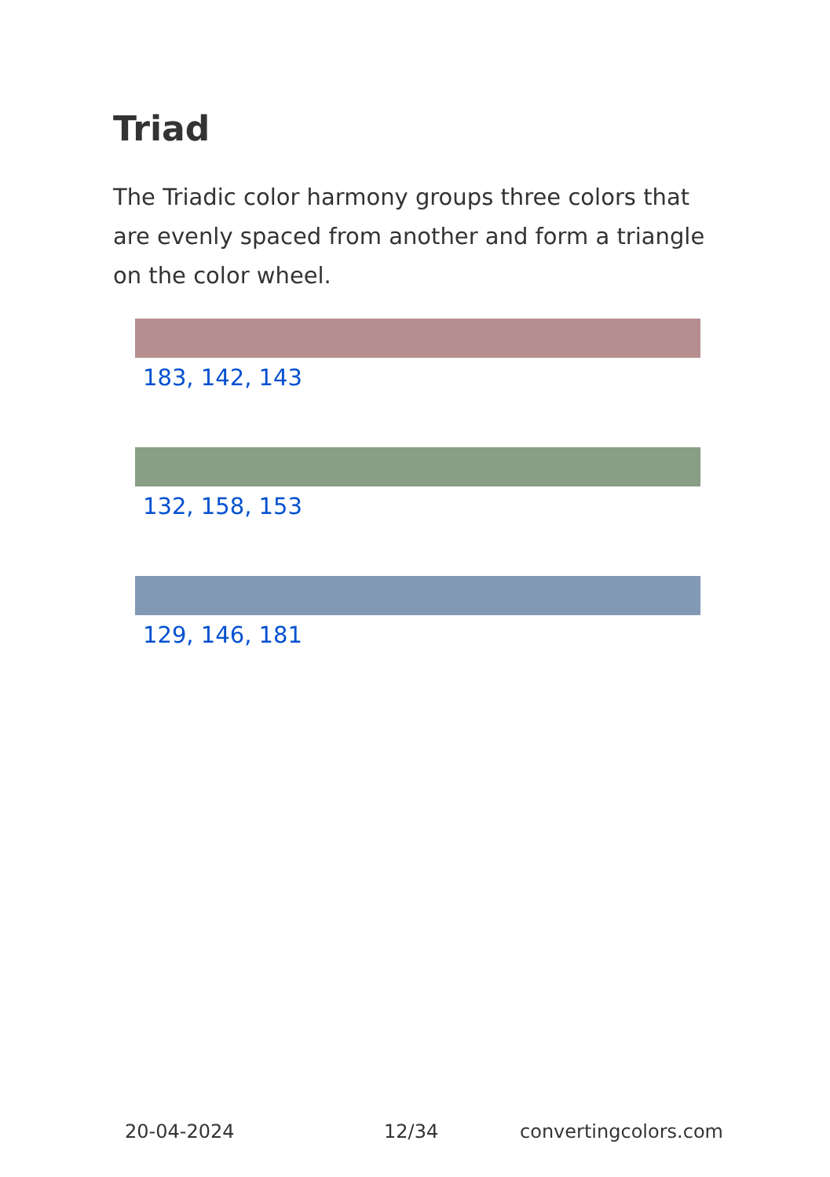Triad
The Triadic color harmony groups three colors that are evenly spaced from another and form a triangle on the color wheel.
183, 142, 143
132, 158, 153
129, 146, 181
20-04-2024 12/34 convertingcolors.com